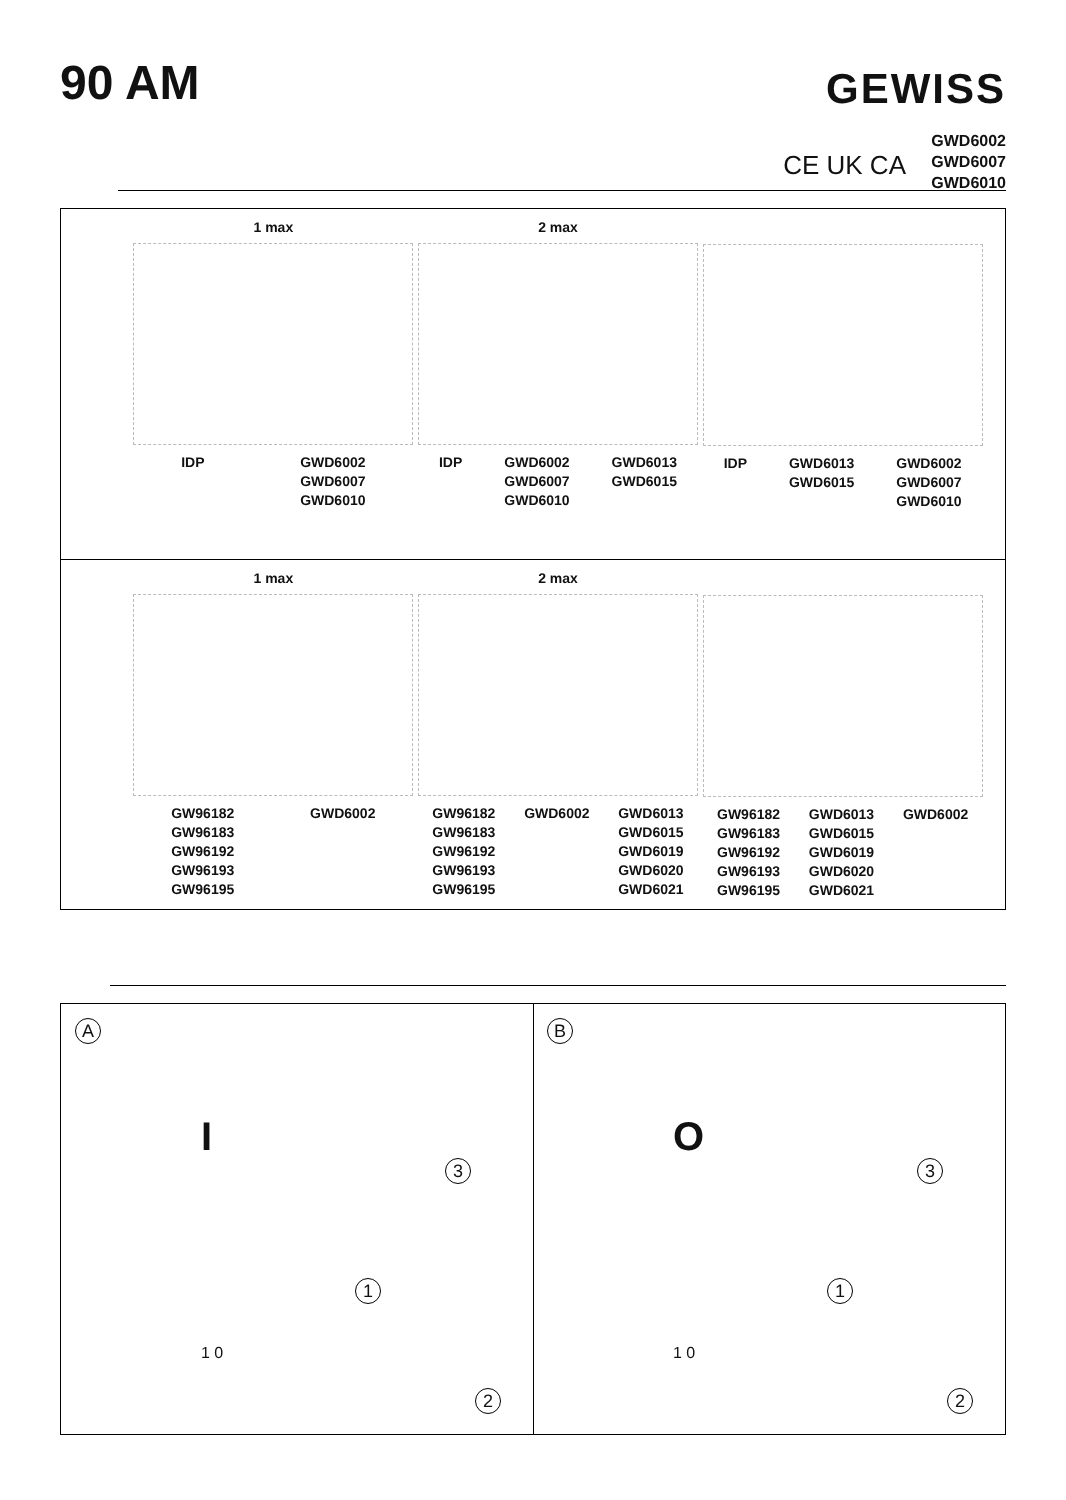90 AM GEWISS
CE UK CA
GWD6002
GWD6007
GWD6010
1 max
IDP GWD6002
GWD6007
GWD6010
2 max
IDP GWD6002
GWD6007
GWD6010 GWD6013
GWD6015
IDP GWD6013
GWD6015 GWD6002
GWD6007
GWD6010
1 max
GW96182
GW96183
GW96192
GW96193
GW96195 GWD6002
2 max
GW96182
GW96183
GW96192
GW96193
GW96195 GWD6002 GWD6013
GWD6015
GWD6019
GWD6020
GWD6021
GW96182
GW96183
GW96192
GW96193
GW96195 GWD6013
GWD6015
GWD6019
GWD6020
GWD6021 GWD6002
A
I
1
3
2
1 0
B
O
1
3
2
1 0